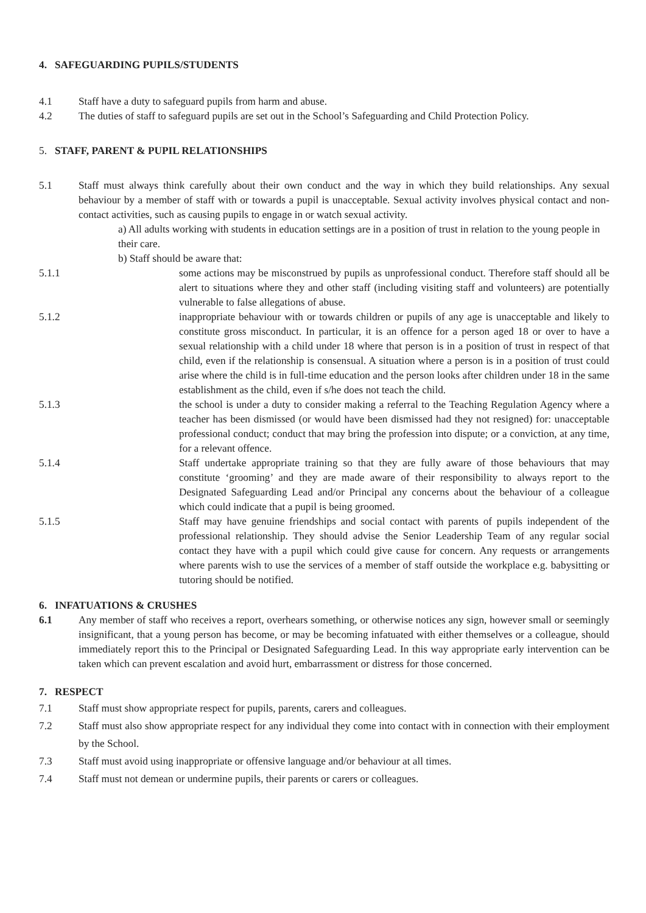4. SAFEGUARDING PUPILS/STUDENTS
4.1 Staff have a duty to safeguard pupils from harm and abuse.
4.2 The duties of staff to safeguard pupils are set out in the School’s Safeguarding and Child Protection Policy.
5. STAFF, PARENT & PUPIL RELATIONSHIPS
5.1 Staff must always think carefully about their own conduct and the way in which they build relationships. Any sexual behaviour by a member of staff with or towards a pupil is unacceptable. Sexual activity involves physical contact and non-contact activities, such as causing pupils to engage in or watch sexual activity.
a) All adults working with students in education settings are in a position of trust in relation to the young people in their care.
b) Staff should be aware that:
5.1.1 some actions may be misconstrued by pupils as unprofessional conduct. Therefore staff should all be alert to situations where they and other staff (including visiting staff and volunteers) are potentially vulnerable to false allegations of abuse.
5.1.2 inappropriate behaviour with or towards children or pupils of any age is unacceptable and likely to constitute gross misconduct. In particular, it is an offence for a person aged 18 or over to have a sexual relationship with a child under 18 where that person is in a position of trust in respect of that child, even if the relationship is consensual. A situation where a person is in a position of trust could arise where the child is in full-time education and the person looks after children under 18 in the same establishment as the child, even if s/he does not teach the child.
5.1.3 the school is under a duty to consider making a referral to the Teaching Regulation Agency where a teacher has been dismissed (or would have been dismissed had they not resigned) for: unacceptable professional conduct; conduct that may bring the profession into dispute; or a conviction, at any time, for a relevant offence.
5.1.4 Staff undertake appropriate training so that they are fully aware of those behaviours that may constitute ‘grooming’ and they are made aware of their responsibility to always report to the Designated Safeguarding Lead and/or Principal any concerns about the behaviour of a colleague which could indicate that a pupil is being groomed.
5.1.5 Staff may have genuine friendships and social contact with parents of pupils independent of the professional relationship. They should advise the Senior Leadership Team of any regular social contact they have with a pupil which could give cause for concern. Any requests or arrangements where parents wish to use the services of a member of staff outside the workplace e.g. babysitting or tutoring should be notified.
6. INFATUATIONS & CRUSHES
6.1 Any member of staff who receives a report, overhears something, or otherwise notices any sign, however small or seemingly insignificant, that a young person has become, or may be becoming infatuated with either themselves or a colleague, should immediately report this to the Principal or Designated Safeguarding Lead. In this way appropriate early intervention can be taken which can prevent escalation and avoid hurt, embarrassment or distress for those concerned.
7. RESPECT
7.1 Staff must show appropriate respect for pupils, parents, carers and colleagues.
7.2 Staff must also show appropriate respect for any individual they come into contact with in connection with their employment by the School.
7.3 Staff must avoid using inappropriate or offensive language and/or behaviour at all times.
7.4 Staff must not demean or undermine pupils, their parents or carers or colleagues.